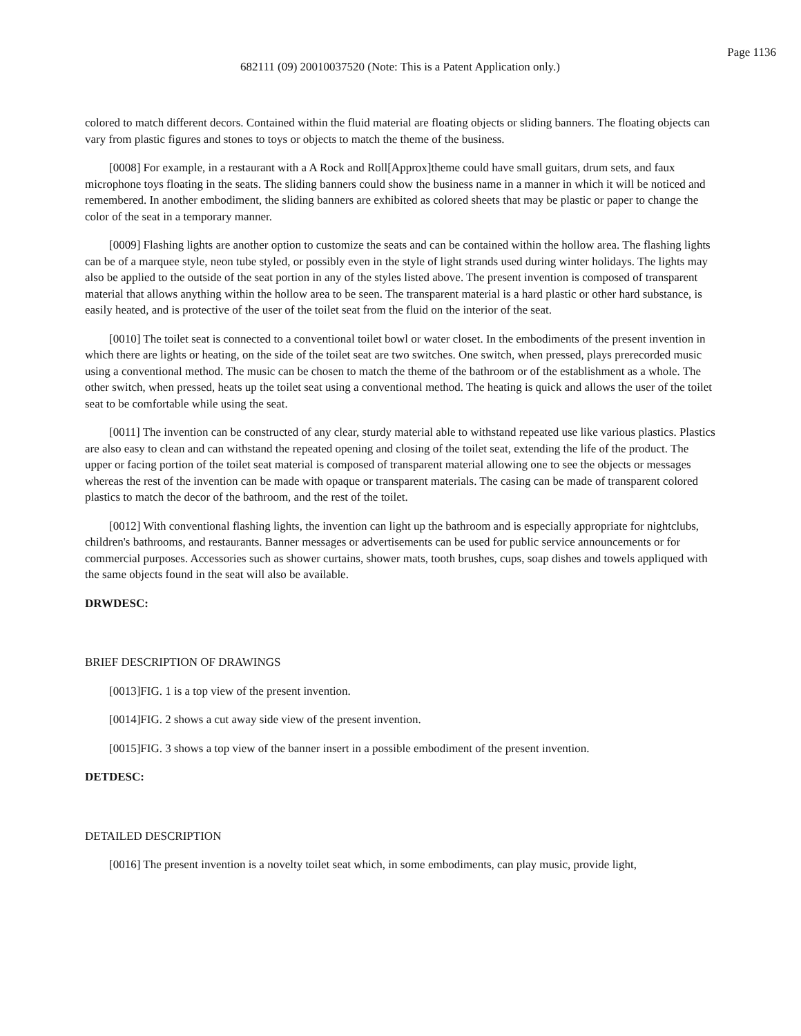Page 1136
682111 (09) 20010037520 (Note: This is a Patent Application only.)
colored to match different decors. Contained within the fluid material are floating objects or sliding banners. The floating objects can vary from plastic figures and stones to toys or objects to match the theme of the business.
[0008] For example, in a restaurant with a A Rock and Roll[Approx]theme could have small guitars, drum sets, and faux microphone toys floating in the seats. The sliding banners could show the business name in a manner in which it will be noticed and remembered. In another embodiment, the sliding banners are exhibited as colored sheets that may be plastic or paper to change the color of the seat in a temporary manner.
[0009] Flashing lights are another option to customize the seats and can be contained within the hollow area. The flashing lights can be of a marquee style, neon tube styled, or possibly even in the style of light strands used during winter holidays. The lights may also be applied to the outside of the seat portion in any of the styles listed above. The present invention is composed of transparent material that allows anything within the hollow area to be seen. The transparent material is a hard plastic or other hard substance, is easily heated, and is protective of the user of the toilet seat from the fluid on the interior of the seat.
[0010] The toilet seat is connected to a conventional toilet bowl or water closet. In the embodiments of the present invention in which there are lights or heating, on the side of the toilet seat are two switches. One switch, when pressed, plays prerecorded music using a conventional method. The music can be chosen to match the theme of the bathroom or of the establishment as a whole. The other switch, when pressed, heats up the toilet seat using a conventional method. The heating is quick and allows the user of the toilet seat to be comfortable while using the seat.
[0011] The invention can be constructed of any clear, sturdy material able to withstand repeated use like various plastics. Plastics are also easy to clean and can withstand the repeated opening and closing of the toilet seat, extending the life of the product. The upper or facing portion of the toilet seat material is composed of transparent material allowing one to see the objects or messages whereas the rest of the invention can be made with opaque or transparent materials. The casing can be made of transparent colored plastics to match the decor of the bathroom, and the rest of the toilet.
[0012] With conventional flashing lights, the invention can light up the bathroom and is especially appropriate for nightclubs, children's bathrooms, and restaurants. Banner messages or advertisements can be used for public service announcements or for commercial purposes. Accessories such as shower curtains, shower mats, tooth brushes, cups, soap dishes and towels appliqued with the same objects found in the seat will also be available.
DRWDESC:
BRIEF DESCRIPTION OF DRAWINGS
[0013]FIG. 1 is a top view of the present invention.
[0014]FIG. 2 shows a cut away side view of the present invention.
[0015]FIG. 3 shows a top view of the banner insert in a possible embodiment of the present invention.
DETDESC:
DETAILED DESCRIPTION
[0016] The present invention is a novelty toilet seat which, in some embodiments, can play music, provide light,